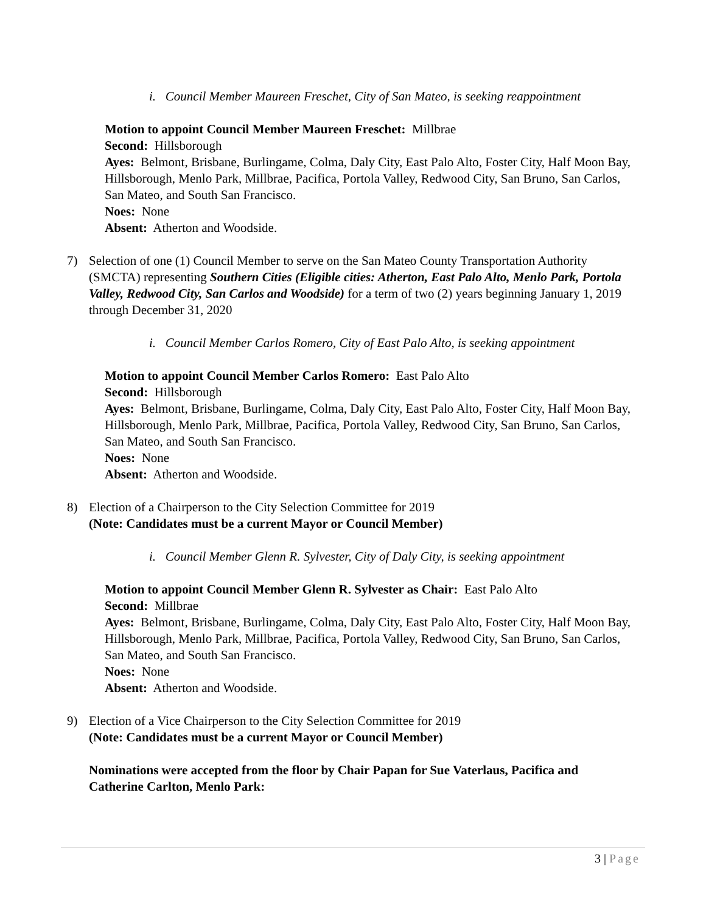i. Council Member Maureen Freschet, City of San Mateo, is seeking reappointment
Motion to appoint Council Member Maureen Freschet: Millbrae
Second: Hillsborough
Ayes: Belmont, Brisbane, Burlingame, Colma, Daly City, East Palo Alto, Foster City, Half Moon Bay, Hillsborough, Menlo Park, Millbrae, Pacifica, Portola Valley, Redwood City, San Bruno, San Carlos, San Mateo, and South San Francisco.
Noes: None
Absent: Atherton and Woodside.
7) Selection of one (1) Council Member to serve on the San Mateo County Transportation Authority (SMCTA) representing Southern Cities (Eligible cities: Atherton, East Palo Alto, Menlo Park, Portola Valley, Redwood City, San Carlos and Woodside) for a term of two (2) years beginning January 1, 2019 through December 31, 2020
i. Council Member Carlos Romero, City of East Palo Alto, is seeking appointment
Motion to appoint Council Member Carlos Romero: East Palo Alto
Second: Hillsborough
Ayes: Belmont, Brisbane, Burlingame, Colma, Daly City, East Palo Alto, Foster City, Half Moon Bay, Hillsborough, Menlo Park, Millbrae, Pacifica, Portola Valley, Redwood City, San Bruno, San Carlos, San Mateo, and South San Francisco.
Noes: None
Absent: Atherton and Woodside.
8) Election of a Chairperson to the City Selection Committee for 2019
(Note: Candidates must be a current Mayor or Council Member)
i. Council Member Glenn R. Sylvester, City of Daly City, is seeking appointment
Motion to appoint Council Member Glenn R. Sylvester as Chair: East Palo Alto
Second: Millbrae
Ayes: Belmont, Brisbane, Burlingame, Colma, Daly City, East Palo Alto, Foster City, Half Moon Bay, Hillsborough, Menlo Park, Millbrae, Pacifica, Portola Valley, Redwood City, San Bruno, San Carlos, San Mateo, and South San Francisco.
Noes: None
Absent: Atherton and Woodside.
9) Election of a Vice Chairperson to the City Selection Committee for 2019
(Note: Candidates must be a current Mayor or Council Member)
Nominations were accepted from the floor by Chair Papan for Sue Vaterlaus, Pacifica and Catherine Carlton, Menlo Park:
3 | Page